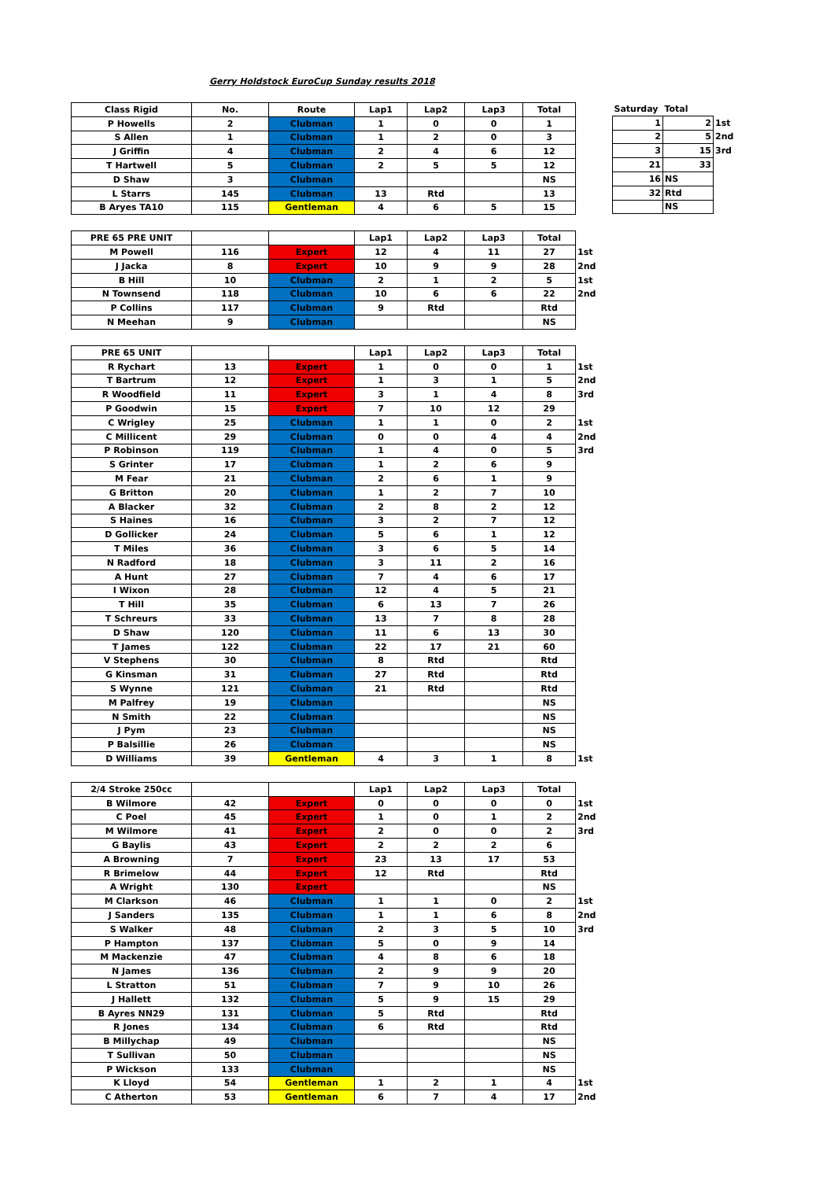Gerry Holdstock EuroCup Sunday results 2018
| Saturday | Total | |
| 1 | 2 | 1st |
| 2 | 5 | 2nd |
| 3 | 15 | 3rd |
| 21 | 33 | |
| 16 | NS | |
| 32 | Rtd | |
| | NS | |
| Class Rigid | No. | Route | Lap1 | Lap2 | Lap3 | Total | |
| P Howells | 2 | Clubman | 1 | 0 | 0 | 1 | |
| S Allen | 1 | Clubman | 1 | 2 | 0 | 3 | |
| J Griffin | 4 | Clubman | 2 | 4 | 6 | 12 | |
| T Hartwell | 5 | Clubman | 2 | 5 | 5 | 12 | |
| D Shaw | 3 | Clubman | | | | NS | |
| L Starrs | 145 | Clubman | 13 | Rtd | | 13 | |
| B Aryes TA10 | 115 | Gentleman | 4 | 6 | 5 | 15 | |
| PRE 65 PRE UNIT | | | Lap1 | Lap2 | Lap3 | Total | |
| M Powell | 116 | Expert | 12 | 4 | 11 | 27 | 1st |
| J Jacka | 8 | Expert | 10 | 9 | 9 | 28 | 2nd |
| B Hill | 10 | Clubman | 2 | 1 | 2 | 5 | 1st |
| N Townsend | 118 | Clubman | 10 | 6 | 6 | 22 | 2nd |
| P Collins | 117 | Clubman | 9 | Rtd | | Rtd | |
| N Meehan | 9 | Clubman | | | | NS | |
| PRE 65 UNIT | | | Lap1 | Lap2 | Lap3 | Total | |
| R Rychart | 13 | Expert | 1 | 0 | 0 | 1 | 1st |
| T Bartrum | 12 | Expert | 1 | 3 | 1 | 5 | 2nd |
| R Woodfield | 11 | Expert | 3 | 1 | 4 | 8 | 3rd |
| P Goodwin | 15 | Expert | 7 | 10 | 12 | 29 | |
| C Wrigley | 25 | Clubman | 1 | 1 | 0 | 2 | 1st |
| C Millicent | 29 | Clubman | 0 | 0 | 4 | 4 | 2nd |
| P Robinson | 119 | Clubman | 1 | 4 | 0 | 5 | 3rd |
| S Grinter | 17 | Clubman | 1 | 2 | 6 | 9 | |
| M Fear | 21 | Clubman | 2 | 6 | 1 | 9 | |
| G Britton | 20 | Clubman | 1 | 2 | 7 | 10 | |
| A Blacker | 32 | Clubman | 2 | 8 | 2 | 12 | |
| S Haines | 16 | Clubman | 3 | 2 | 7 | 12 | |
| D Gollicker | 24 | Clubman | 5 | 6 | 1 | 12 | |
| T Miles | 36 | Clubman | 3 | 6 | 5 | 14 | |
| N Radford | 18 | Clubman | 3 | 11 | 2 | 16 | |
| A Hunt | 27 | Clubman | 7 | 4 | 6 | 17 | |
| I Wixon | 28 | Clubman | 12 | 4 | 5 | 21 | |
| T Hill | 35 | Clubman | 6 | 13 | 7 | 26 | |
| T Schreurs | 33 | Clubman | 13 | 7 | 8 | 28 | |
| D Shaw | 120 | Clubman | 11 | 6 | 13 | 30 | |
| T James | 122 | Clubman | 22 | 17 | 21 | 60 | |
| V Stephens | 30 | Clubman | 8 | Rtd | | Rtd | |
| G Kinsman | 31 | Clubman | 27 | Rtd | | Rtd | |
| S Wynne | 121 | Clubman | 21 | Rtd | | Rtd | |
| M Palfrey | 19 | Clubman | | | | NS | |
| N Smith | 22 | Clubman | | | | NS | |
| J Pym | 23 | Clubman | | | | NS | |
| P Balsillie | 26 | Clubman | | | | NS | |
| D Williams | 39 | Gentleman | 4 | 3 | 1 | 8 | 1st |
| 2/4 Stroke 250cc | | | Lap1 | Lap2 | Lap3 | Total | |
| B Wilmore | 42 | Expert | 0 | 0 | 0 | 0 | 1st |
| C Poel | 45 | Expert | 1 | 0 | 1 | 2 | 2nd |
| M Wilmore | 41 | Expert | 2 | 0 | 0 | 2 | 3rd |
| G Baylis | 43 | Expert | 2 | 2 | 2 | 6 | |
| A Browning | 7 | Expert | 23 | 13 | 17 | 53 | |
| R Brimelow | 44 | Expert | 12 | Rtd | | Rtd | |
| A Wright | 130 | Expert | | | | NS | |
| M Clarkson | 46 | Clubman | 1 | 1 | 0 | 2 | 1st |
| J Sanders | 135 | Clubman | 1 | 1 | 6 | 8 | 2nd |
| S Walker | 48 | Clubman | 2 | 3 | 5 | 10 | 3rd |
| P Hampton | 137 | Clubman | 5 | 0 | 9 | 14 | |
| M Mackenzie | 47 | Clubman | 4 | 8 | 6 | 18 | |
| N James | 136 | Clubman | 2 | 9 | 9 | 20 | |
| L Stratton | 51 | Clubman | 7 | 9 | 10 | 26 | |
| J Hallett | 132 | Clubman | 5 | 9 | 15 | 29 | |
| B Ayres NN29 | 131 | Clubman | 5 | Rtd | | Rtd | |
| R Jones | 134 | Clubman | 6 | Rtd | | Rtd | |
| B Millychap | 49 | Clubman | | | | NS | |
| T Sullivan | 50 | Clubman | | | | NS | |
| P Wickson | 133 | Clubman | | | | NS | |
| K Lloyd | 54 | Gentleman | 1 | 2 | 1 | 4 | 1st |
| C Atherton | 53 | Gentleman | 6 | 7 | 4 | 17 | 2nd |